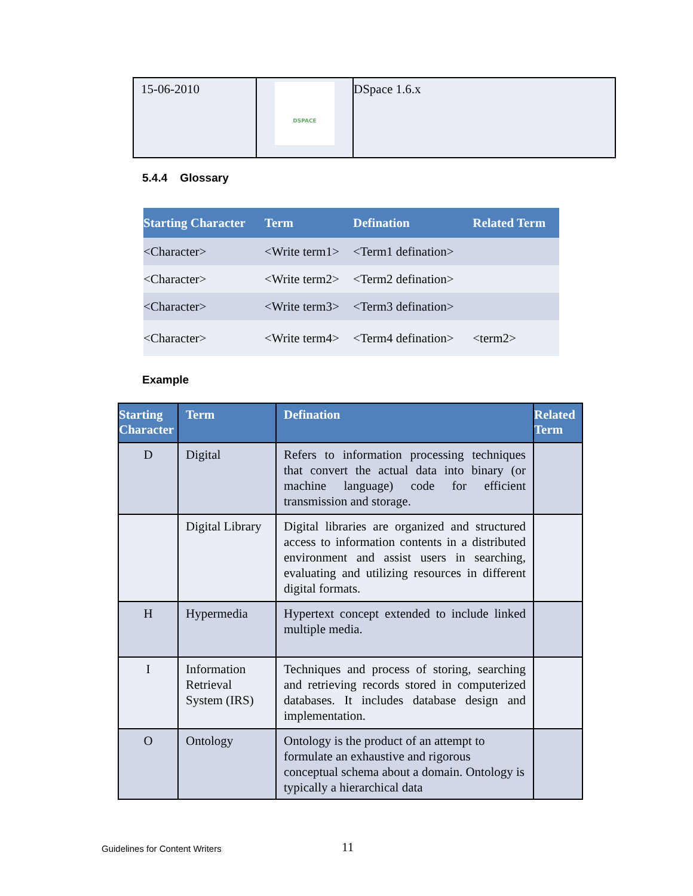| 15-06-2010 | DSPACE | DSpace 1.6.x |
5.4.4 Glossary
| Starting Character | Term | Defination | Related Term |
| --- | --- | --- | --- |
| <Character> | <Write term1> | <Term1 defination> | |
| <Character> | <Write term2> | <Term2 defination> | |
| <Character> | <Write term3> | <Term3 defination> | |
| <Character> | <Write term4> | <Term4 defination> | <term2> |
Example
| Starting Character | Term | Defination | Related Term |
| --- | --- | --- | --- |
| D | Digital | Refers to information processing techniques that convert the actual data into binary (or machine language) code for efficient transmission and storage. | |
| | Digital Library | Digital libraries are organized and structured access to information contents in a distributed environment and assist users in searching, evaluating and utilizing resources in different digital formats. | |
| H | Hypermedia | Hypertext concept extended to include linked multiple media. | |
| I | Information Retrieval System (IRS) | Techniques and process of storing, searching and retrieving records stored in computerized databases. It includes database design and implementation. | |
| O | Ontology | Ontology is the product of an attempt to formulate an exhaustive and rigorous conceptual schema about a domain. Ontology is typically a hierarchical data | |
Guidelines for Content Writers 11